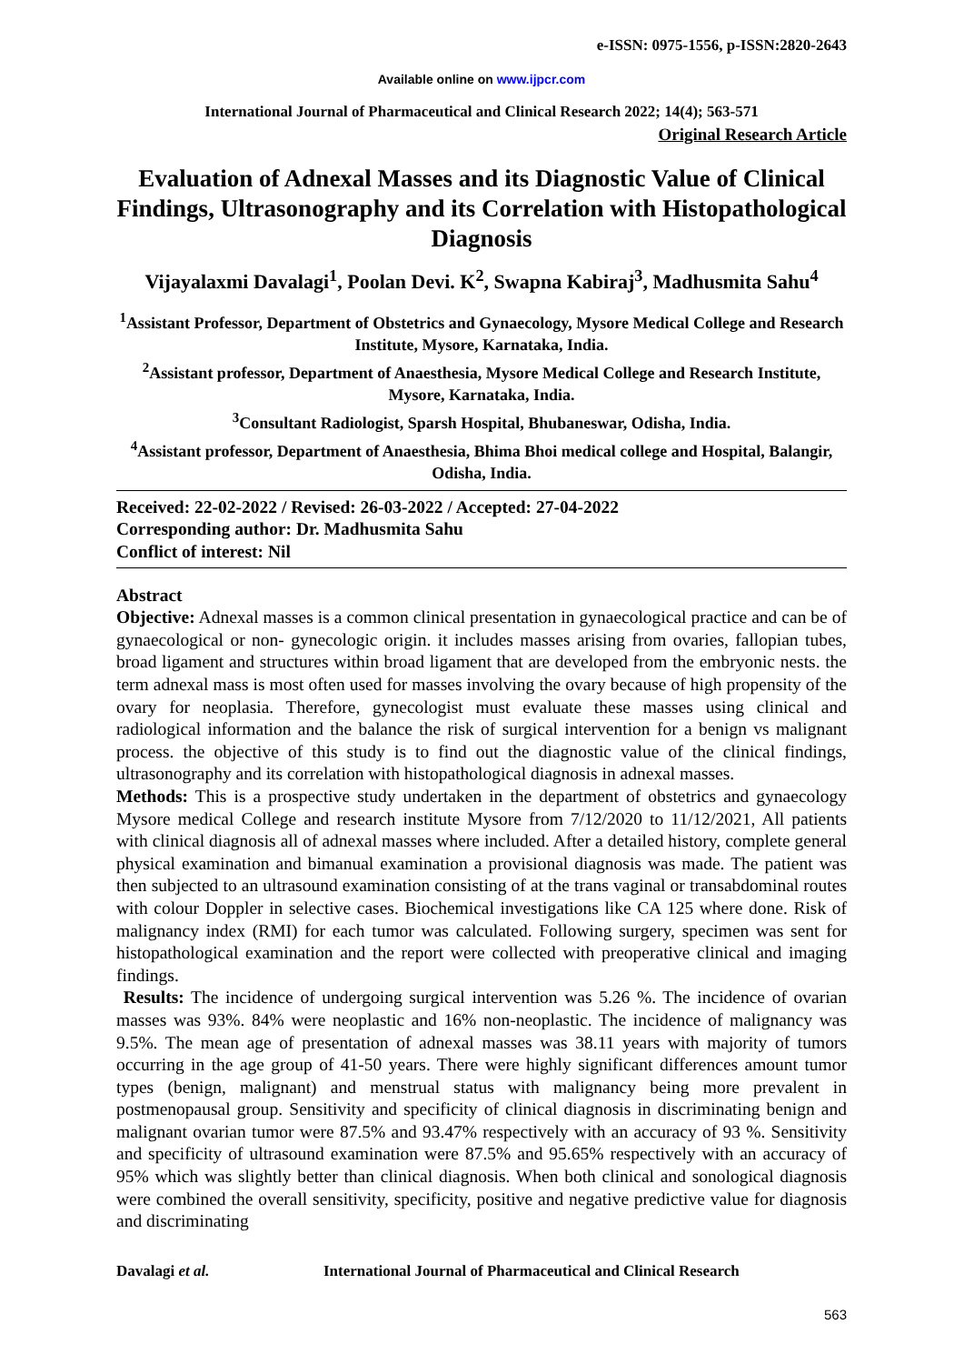e-ISSN: 0975-1556, p-ISSN:2820-2643
Available online on www.ijpcr.com
International Journal of Pharmaceutical and Clinical Research 2022; 14(4); 563-571
Original Research Article
Evaluation of Adnexal Masses and its Diagnostic Value of Clinical Findings, Ultrasonography and its Correlation with Histopathological Diagnosis
Vijayalaxmi Davalagi<sup>1</sup>, Poolan Devi. K<sup>2</sup>, Swapna Kabiraj<sup>3</sup>, Madhusmita Sahu<sup>4</sup>
<sup>1</sup> Assistant Professor, Department of Obstetrics and Gynaecology, Mysore Medical College and Research Institute, Mysore, Karnataka, India.
<sup>2</sup> Assistant professor, Department of Anaesthesia, Mysore Medical College and Research Institute, Mysore, Karnataka, India.
<sup>3</sup> Consultant Radiologist, Sparsh Hospital, Bhubaneswar, Odisha, India.
<sup>4</sup> Assistant professor, Department of Anaesthesia, Bhima Bhoi medical college and Hospital, Balangir, Odisha, India.
Received: 22-02-2022 / Revised: 26-03-2022 / Accepted: 27-04-2022
Corresponding author: Dr. Madhusmita Sahu
Conflict of interest: Nil
Abstract
Objective: Adnexal masses is a common clinical presentation in gynaecological practice and can be of gynaecological or non- gynecologic origin. it includes masses arising from ovaries, fallopian tubes, broad ligament and structures within broad ligament that are developed from the embryonic nests. the term adnexal mass is most often used for masses involving the ovary because of high propensity of the ovary for neoplasia. Therefore, gynecologist must evaluate these masses using clinical and radiological information and the balance the risk of surgical intervention for a benign vs malignant process. the objective of this study is to find out the diagnostic value of the clinical findings, ultrasonography and its correlation with histopathological diagnosis in adnexal masses.
Methods: This is a prospective study undertaken in the department of obstetrics and gynaecology Mysore medical College and research institute Mysore from 7/12/2020 to 11/12/2021, All patients with clinical diagnosis all of adnexal masses where included. After a detailed history, complete general physical examination and bimanual examination a provisional diagnosis was made. The patient was then subjected to an ultrasound examination consisting of at the trans vaginal or transabdominal routes with colour Doppler in selective cases. Biochemical investigations like CA 125 where done. Risk of malignancy index (RMI) for each tumor was calculated. Following surgery, specimen was sent for histopathological examination and the report were collected with preoperative clinical and imaging findings.
Results: The incidence of undergoing surgical intervention was 5.26 %. The incidence of ovarian masses was 93%. 84% were neoplastic and 16% non-neoplastic. The incidence of malignancy was 9.5%. The mean age of presentation of adnexal masses was 38.11 years with majority of tumors occurring in the age group of 41-50 years. There were highly significant differences amount tumor types (benign, malignant) and menstrual status with malignancy being more prevalent in postmenopausal group. Sensitivity and specificity of clinical diagnosis in discriminating benign and malignant ovarian tumor were 87.5% and 93.47% respectively with an accuracy of 93 %. Sensitivity and specificity of ultrasound examination were 87.5% and 95.65% respectively with an accuracy of 95% which was slightly better than clinical diagnosis. When both clinical and sonological diagnosis were combined the overall sensitivity, specificity, positive and negative predictive value for diagnosis and discriminating
Davalagi et al. International Journal of Pharmaceutical and Clinical Research
563